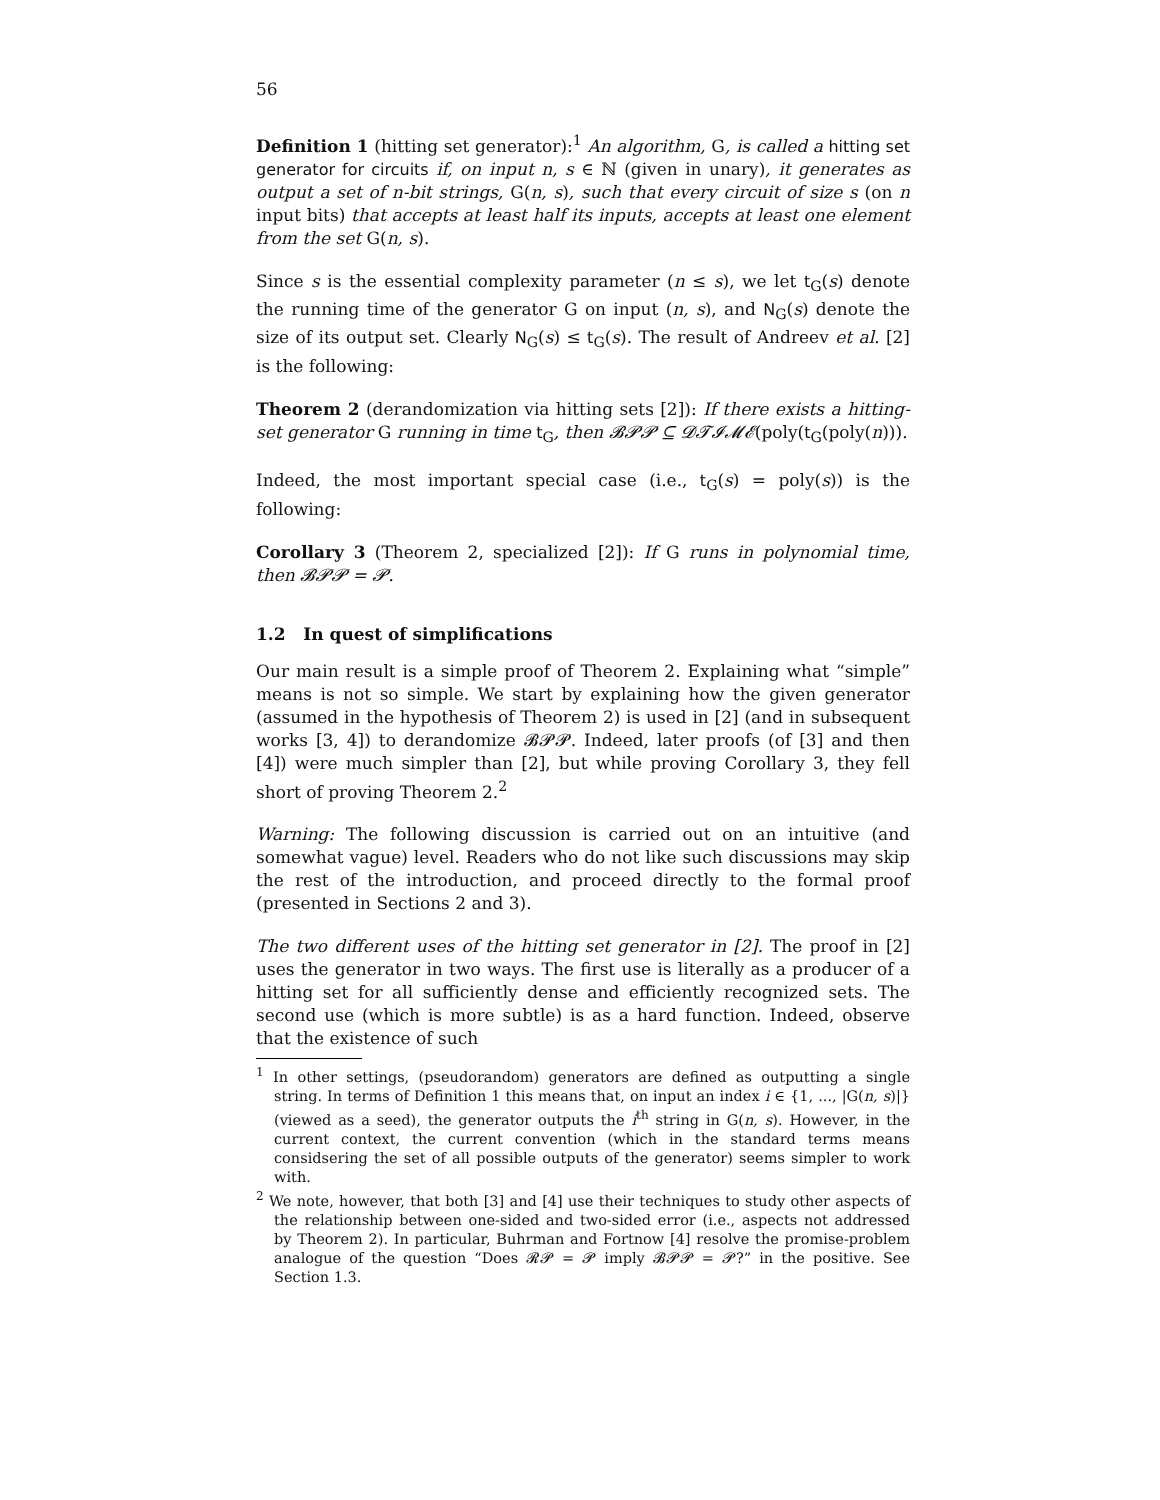56
Definition 1 (hitting set generator):<sup>1</sup> An algorithm, G, is called a hitting set generator for circuits if, on input n, s ∈ ℕ (given in unary), it generates as output a set of n-bit strings, G(n, s), such that every circuit of size s (on n input bits) that accepts at least half its inputs, accepts at least one element from the set G(n, s).
Since s is the essential complexity parameter (n ≤ s), we let t<sub>G</sub>(s) denote the running time of the generator G on input (n, s), and N<sub>G</sub>(s) denote the size of its output set. Clearly N<sub>G</sub>(s) ≤ t<sub>G</sub>(s). The result of Andreev et al. [2] is the following:
Theorem 2 (derandomization via hitting sets [2]): If there exists a hitting-set generator G running in time t<sub>G</sub>, then 𝓑𝓟𝓟 ⊆ 𝓓𝓣𝓘𝓜𝓔(poly(t<sub>G</sub>(poly(n))).
Indeed, the most important special case (i.e., t<sub>G</sub>(s) = poly(s)) is the following:
Corollary 3 (Theorem 2, specialized [2]): If G runs in polynomial time, then 𝓑𝓟𝓟 = 𝓟.
1.2 In quest of simplifications
Our main result is a simple proof of Theorem 2. Explaining what “simple” means is not so simple. We start by explaining how the given generator (assumed in the hypothesis of Theorem 2) is used in [2] (and in subsequent works [3, 4]) to derandomize 𝓑𝓟𝓟. Indeed, later proofs (of [3] and then [4]) were much simpler than [2], but while proving Corollary 3, they fell short of proving Theorem 2.<sup>2</sup>
Warning: The following discussion is carried out on an intuitive (and somewhat vague) level. Readers who do not like such discussions may skip the rest of the introduction, and proceed directly to the formal proof (presented in Sections 2 and 3).
The two different uses of the hitting set generator in [2]. The proof in [2] uses the generator in two ways. The first use is literally as a producer of a hitting set for all sufficiently dense and efficiently recognized sets. The second use (which is more subtle) is as a hard function. Indeed, observe that the existence of such
<sup>1</sup> In other settings, (pseudorandom) generators are defined as outputting a single string. In terms of Definition 1 this means that, on input an index i ∈ {1, ..., |G(n, s)|} (viewed as a seed), the generator outputs the i<sup>th</sup> string in G(n, s). However, in the current context, the current convention (which in the standard terms means considsering the set of all possible outputs of the generator) seems simpler to work with.
<sup>2</sup> We note, however, that both [3] and [4] use their techniques to study other aspects of the relationship between one-sided and two-sided error (i.e., aspects not addressed by Theorem 2). In particular, Buhrman and Fortnow [4] resolve the promise-problem analogue of the question “Does 𝓡𝓟 = 𝓟 imply 𝓑𝓟𝓟 = 𝓟?” in the positive. See Section 1.3.